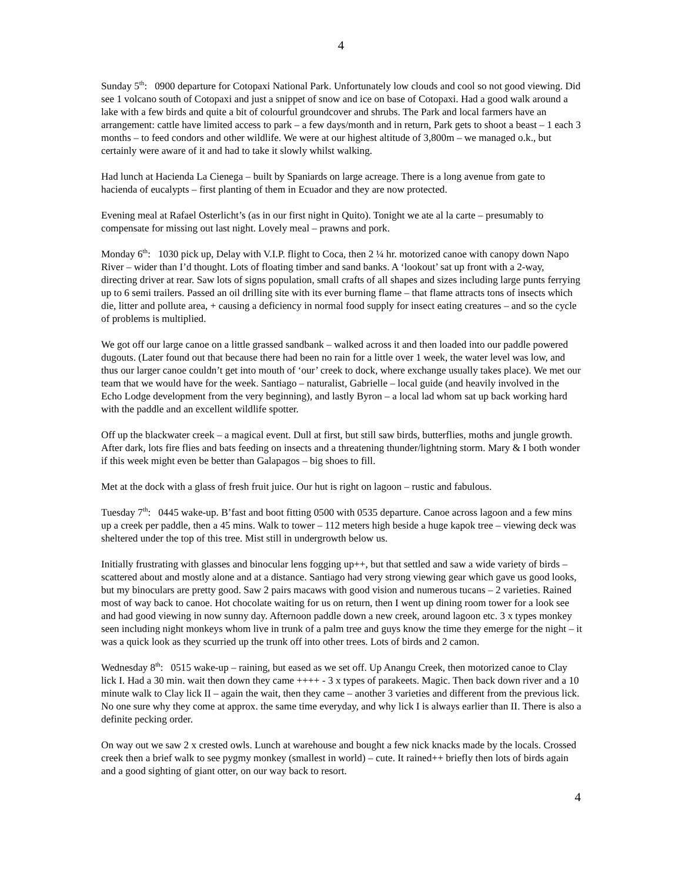4
Sunday 5<sup>th</sup>: 0900 departure for Cotopaxi National Park. Unfortunately low clouds and cool so not good viewing. Did see 1 volcano south of Cotopaxi and just a snippet of snow and ice on base of Cotopaxi. Had a good walk around a lake with a few birds and quite a bit of colourful groundcover and shrubs. The Park and local farmers have an arrangement: cattle have limited access to park – a few days/month and in return, Park gets to shoot a beast – 1 each 3 months – to feed condors and other wildlife. We were at our highest altitude of 3,800m – we managed o.k., but certainly were aware of it and had to take it slowly whilst walking.
Had lunch at Hacienda La Cienega – built by Spaniards on large acreage. There is a long avenue from gate to hacienda of eucalypts – first planting of them in Ecuador and they are now protected.
Evening meal at Rafael Osterlicht’s (as in our first night in Quito). Tonight we ate al la carte – presumably to compensate for missing out last night. Lovely meal – prawns and pork.
Monday 6<sup>th</sup>: 1030 pick up, Delay with V.I.P. flight to Coca, then 2 ¼ hr. motorized canoe with canopy down Napo River – wider than I’d thought. Lots of floating timber and sand banks. A ‘lookout’ sat up front with a 2-way, directing driver at rear. Saw lots of signs population, small crafts of all shapes and sizes including large punts ferrying up to 6 semi trailers. Passed an oil drilling site with its ever burning flame – that flame attracts tons of insects which die, litter and pollute area, + causing a deficiency in normal food supply for insect eating creatures – and so the cycle of problems is multiplied.
We got off our large canoe on a little grassed sandbank – walked across it and then loaded into our paddle powered dugouts. (Later found out that because there had been no rain for a little over 1 week, the water level was low, and thus our larger canoe couldn’t get into mouth of ‘our’ creek to dock, where exchange usually takes place). We met our team that we would have for the week. Santiago – naturalist, Gabrielle – local guide (and heavily involved in the Echo Lodge development from the very beginning), and lastly Byron – a local lad whom sat up back working hard with the paddle and an excellent wildlife spotter.
Off up the blackwater creek – a magical event. Dull at first, but still saw birds, butterflies, moths and jungle growth. After dark, lots fire flies and bats feeding on insects and a threatening thunder/lightning storm. Mary & I both wonder if this week might even be better than Galapagos – big shoes to fill.
Met at the dock with a glass of fresh fruit juice. Our hut is right on lagoon – rustic and fabulous.
Tuesday 7<sup>th</sup>: 0445 wake-up. B’fast and boot fitting 0500 with 0535 departure. Canoe across lagoon and a few mins up a creek per paddle, then a 45 mins. Walk to tower – 112 meters high beside a huge kapok tree – viewing deck was sheltered under the top of this tree. Mist still in undergrowth below us.
Initially frustrating with glasses and binocular lens fogging up++, but that settled and saw a wide variety of birds – scattered about and mostly alone and at a distance. Santiago had very strong viewing gear which gave us good looks, but my binoculars are pretty good. Saw 2 pairs macaws with good vision and numerous tucans – 2 varieties. Rained most of way back to canoe. Hot chocolate waiting for us on return, then I went up dining room tower for a look see and had good viewing in now sunny day. Afternoon paddle down a new creek, around lagoon etc. 3 x types monkey seen including night monkeys whom live in trunk of a palm tree and guys know the time they emerge for the night – it was a quick look as they scurried up the trunk off into other trees. Lots of birds and 2 camon.
Wednesday 8<sup>th</sup>: 0515 wake-up – raining, but eased as we set off. Up Anangu Creek, then motorized canoe to Clay lick I. Had a 30 min. wait then down they came ++++ - 3 x types of parakeets. Magic. Then back down river and a 10 minute walk to Clay lick II – again the wait, then they came – another 3 varieties and different from the previous lick. No one sure why they come at approx. the same time everyday, and why lick I is always earlier than II. There is also a definite pecking order.
On way out we saw 2 x crested owls. Lunch at warehouse and bought a few nick knacks made by the locals. Crossed creek then a brief walk to see pygmy monkey (smallest in world) – cute. It rained++ briefly then lots of birds again and a good sighting of giant otter, on our way back to resort.
4